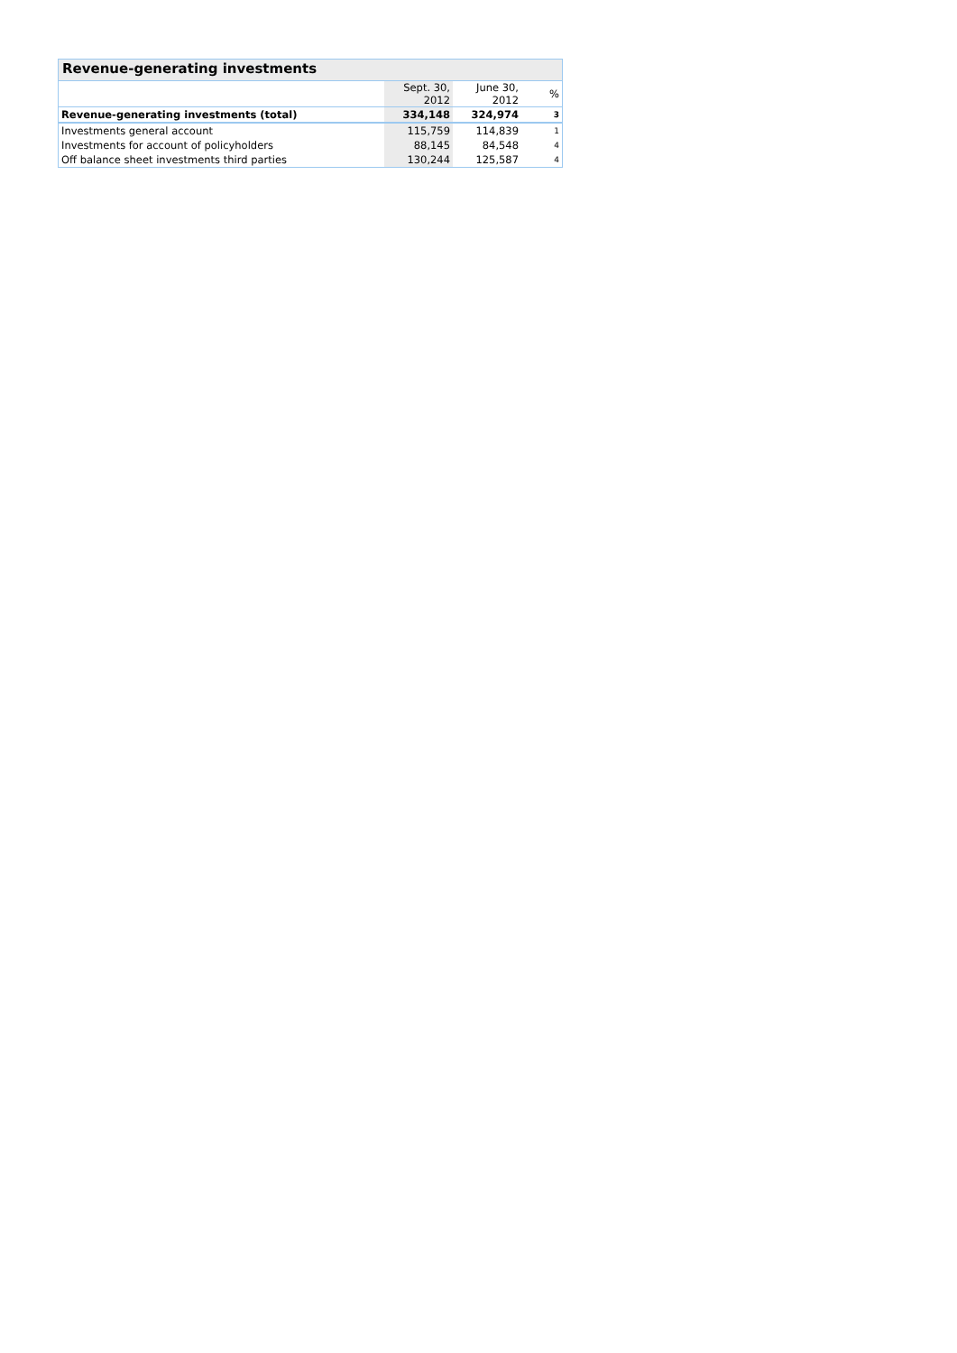Revenue-generating investments
| | Sept. 30, 2012 | June 30, 2012 | % |
| --- | --- | --- | --- |
| Revenue-generating investments (total) | 334,148 | 324,974 | 3 |
| Investments general account | 115,759 | 114,839 | 1 |
| Investments for account of policyholders | 88,145 | 84,548 | 4 |
| Off balance sheet investments third parties | 130,244 | 125,587 | 4 |